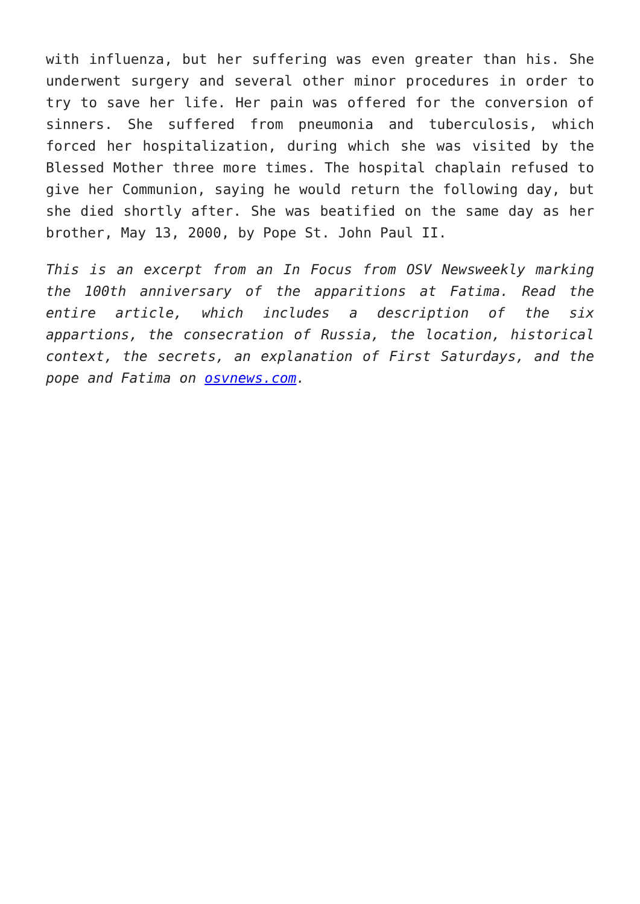with influenza, but her suffering was even greater than his. She underwent surgery and several other minor procedures in order to try to save her life. Her pain was offered for the conversion of sinners. She suffered from pneumonia and tuberculosis, which forced her hospitalization, during which she was visited by the Blessed Mother three more times. The hospital chaplain refused to give her Communion, saying he would return the following day, but she died shortly after. She was beatified on the same day as her brother, May 13, 2000, by Pope St. John Paul II.
This is an excerpt from an In Focus from OSV Newsweekly marking the 100th anniversary of the apparitions at Fatima. Read the entire article, which includes a description of the six appartions, the consecration of Russia, the location, historical context, the secrets, an explanation of First Saturdays, and the pope and Fatima on osvnews.com.